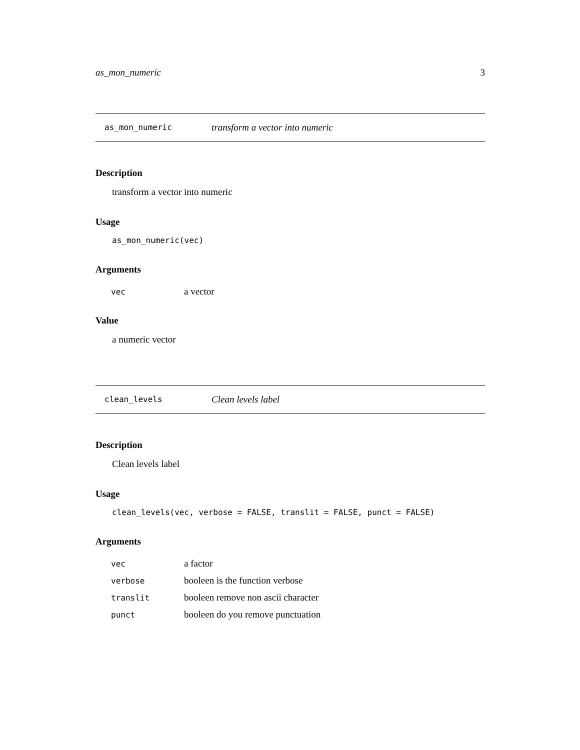as_mon_numeric 3
as_mon_numeric transform a vector into numeric
Description
transform a vector into numeric
Usage
as_mon_numeric(vec)
Arguments
| vec | a vector |
Value
a numeric vector
clean_levels Clean levels label
Description
Clean levels label
Usage
clean_levels(vec, verbose = FALSE, translit = FALSE, punct = FALSE)
Arguments
| vec | a factor |
| verbose | booleen is the function verbose |
| translit | booleen remove non ascii character |
| punct | booleen do you remove punctuation |